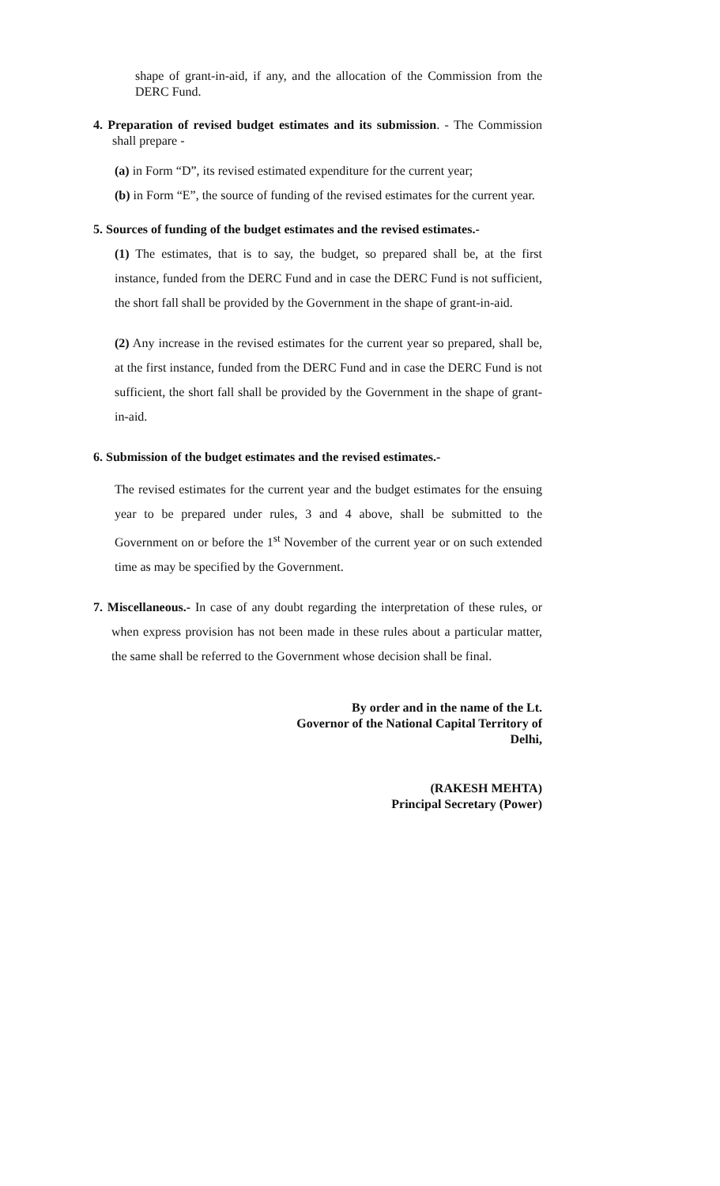shape of grant-in-aid, if any, and the allocation of the Commission from the DERC Fund.
4. Preparation of revised budget estimates and its submission. - The Commission shall prepare -
(a) in Form “D”, its revised estimated expenditure for the current year;
(b) in Form “E”, the source of funding of the revised estimates for the current year.
5. Sources of funding of the budget estimates and the revised estimates.-
(1) The estimates, that is to say, the budget, so prepared shall be, at the first instance, funded from the DERC Fund and in case the DERC Fund is not sufficient, the short fall shall be provided by the Government in the shape of grant-in-aid.
(2) Any increase in the revised estimates for the current year so prepared, shall be, at the first instance, funded from the DERC Fund and in case the DERC Fund is not sufficient, the short fall shall be provided by the Government in the shape of grant-in-aid.
6. Submission of the budget estimates and the revised estimates.-
The revised estimates for the current year and the budget estimates for the ensuing year to be prepared under rules, 3 and 4 above, shall be submitted to the Government on or before the 1<sup>st</sup> November of the current year or on such extended time as may be specified by the Government.
7. Miscellaneous.- In case of any doubt regarding the interpretation of these rules, or when express provision has not been made in these rules about a particular matter, the same shall be referred to the Government whose decision shall be final.
By order and in the name of the Lt.
Governor of the National Capital Territory of
Delhi,
(RAKESH MEHTA)
Principal Secretary (Power)